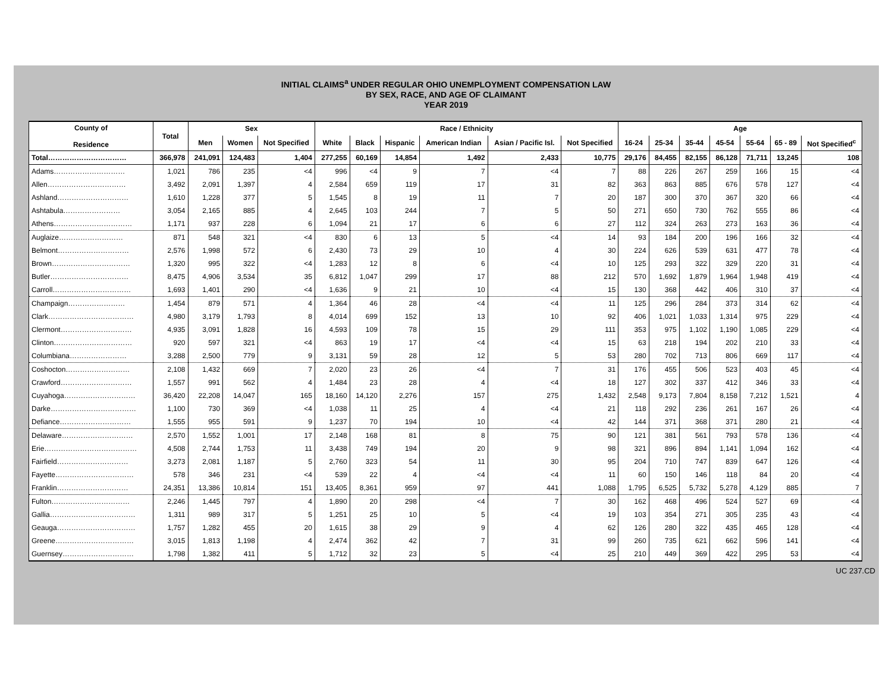INITIAL CLAIMS<sup>a</sup> UNDER REGULAR OHIO UNEMPLOYMENT COMPENSATION LAW
BY SEX, RACE, AND AGE OF CLAIMANT
YEAR 2019
| County of Residence | Total | Sex | | | Race / Ethnicity | | | | | | Age | | | | | | |
| --- | --- | --- | --- | --- | --- | --- | --- | --- | --- | --- | --- | --- | --- | --- | --- | --- | --- |
| | | Men | Women | Not Specified | White | Black | Hispanic | American Indian | Asian / Pacific Isl. | Not Specified | 16-24 | 25-34 | 35-44 | 45-54 | 55-64 | 65 - 89 | Not Specified<sup>c</sup> |
| Total…………………………… | 366,978 | 241,091 | 124,483 | 1,404 | 277,255 | 60,169 | 14,854 | 1,492 | 2,433 | 10,775 | 29,176 | 84,455 | 82,155 | 86,128 | 71,711 | 13,245 | 108 |
| Adams………………………… | 1,021 | 786 | 235 | <4 | 996 | <4 | 9 | 7 | <4 | 7 | 88 | 226 | 267 | 259 | 166 | 15 | <4 |
| Allen…………………………… | 3,492 | 2,091 | 1,397 | 4 | 2,584 | 659 | 119 | 17 | 31 | 82 | 363 | 863 | 885 | 676 | 578 | 127 | <4 |
| Ashland………………………… | 1,610 | 1,228 | 377 | 5 | 1,545 | 8 | 19 | 11 | 7 | 20 | 187 | 300 | 370 | 367 | 320 | 66 | <4 |
| Ashtabula…………………… | 3,054 | 2,165 | 885 | 4 | 2,645 | 103 | 244 | 7 | 5 | 50 | 271 | 650 | 730 | 762 | 555 | 86 | <4 |
| Athens…………………………… | 1,171 | 937 | 228 | 6 | 1,094 | 21 | 17 | 6 | 6 | 27 | 112 | 324 | 263 | 273 | 163 | 36 | <4 |
| Auglaize……………………… | 871 | 548 | 321 | <4 | 830 | 6 | 13 | 5 | <4 | 14 | 93 | 184 | 200 | 196 | 166 | 32 | <4 |
| Belmont………………………… | 2,576 | 1,998 | 572 | 6 | 2,430 | 73 | 29 | 10 | 4 | 30 | 224 | 626 | 539 | 631 | 477 | 78 | <4 |
| Brown…………………………… | 1,320 | 995 | 322 | <4 | 1,283 | 12 | 8 | 6 | <4 | 10 | 125 | 293 | 322 | 329 | 220 | 31 | <4 |
| Butler…………………………… | 8,475 | 4,906 | 3,534 | 35 | 6,812 | 1,047 | 299 | 17 | 88 | 212 | 570 | 1,692 | 1,879 | 1,964 | 1,948 | 419 | <4 |
| Carroll…………………………… | 1,693 | 1,401 | 290 | <4 | 1,636 | 9 | 21 | 10 | <4 | 15 | 130 | 368 | 442 | 406 | 310 | 37 | <4 |
| Champaign…………………… | 1,454 | 879 | 571 | 4 | 1,364 | 46 | 28 | <4 | <4 | 11 | 125 | 296 | 284 | 373 | 314 | 62 | <4 |
| Clark……………………………… | 4,980 | 3,179 | 1,793 | 8 | 4,014 | 699 | 152 | 13 | 10 | 92 | 406 | 1,021 | 1,033 | 1,314 | 975 | 229 | <4 |
| Clermont………………………… | 4,935 | 3,091 | 1,828 | 16 | 4,593 | 109 | 78 | 15 | 29 | 111 | 353 | 975 | 1,102 | 1,190 | 1,085 | 229 | <4 |
| Clinton…………………………… | 920 | 597 | 321 | <4 | 863 | 19 | 17 | <4 | <4 | 15 | 63 | 218 | 194 | 202 | 210 | 33 | <4 |
| Columbiana…………………… | 3,288 | 2,500 | 779 | 9 | 3,131 | 59 | 28 | 12 | 5 | 53 | 280 | 702 | 713 | 806 | 669 | 117 | <4 |
| Coshocton……………………… | 2,108 | 1,432 | 669 | 7 | 2,020 | 23 | 26 | <4 | 7 | 31 | 176 | 455 | 506 | 523 | 403 | 45 | <4 |
| Crawford………………………… | 1,557 | 991 | 562 | 4 | 1,484 | 23 | 28 | 4 | <4 | 18 | 127 | 302 | 337 | 412 | 346 | 33 | <4 |
| Cuyahoga………………………… | 36,420 | 22,208 | 14,047 | 165 | 18,160 | 14,120 | 2,276 | 157 | 275 | 1,432 | 2,548 | 9,173 | 7,804 | 8,158 | 7,212 | 1,521 | 4 |
| Darke……………………………… | 1,100 | 730 | 369 | <4 | 1,038 | 11 | 25 | 4 | <4 | 21 | 118 | 292 | 236 | 261 | 167 | 26 | <4 |
| Defiance………………………… | 1,555 | 955 | 591 | 9 | 1,237 | 70 | 194 | 10 | <4 | 42 | 144 | 371 | 368 | 371 | 280 | 21 | <4 |
| Delaware………………………… | 2,570 | 1,552 | 1,001 | 17 | 2,148 | 168 | 81 | 8 | 75 | 90 | 121 | 381 | 561 | 793 | 578 | 136 | <4 |
| Erie………………………………… | 4,508 | 2,744 | 1,753 | 11 | 3,438 | 749 | 194 | 20 | 9 | 98 | 321 | 896 | 894 | 1,141 | 1,094 | 162 | <4 |
| Fairfield………………………… | 3,273 | 2,081 | 1,187 | 5 | 2,760 | 323 | 54 | 11 | 30 | 95 | 204 | 710 | 747 | 839 | 647 | 126 | <4 |
| Fayette…………………………… | 578 | 346 | 231 | <4 | 539 | 22 | 4 | <4 | <4 | 11 | 60 | 150 | 146 | 118 | 84 | 20 | <4 |
| Franklin………………………… | 24,351 | 13,386 | 10,814 | 151 | 13,405 | 8,361 | 959 | 97 | 441 | 1,088 | 1,795 | 6,525 | 5,732 | 5,278 | 4,129 | 885 | 7 |
| Fulton…………………………… | 2,246 | 1,445 | 797 | 4 | 1,890 | 20 | 298 | <4 | 7 | 30 | 162 | 468 | 496 | 524 | 527 | 69 | <4 |
| Gallia……………………………… | 1,311 | 989 | 317 | 5 | 1,251 | 25 | 10 | 5 | <4 | 19 | 103 | 354 | 271 | 305 | 235 | 43 | <4 |
| Geauga…………………………… | 1,757 | 1,282 | 455 | 20 | 1,615 | 38 | 29 | 9 | 4 | 62 | 126 | 280 | 322 | 435 | 465 | 128 | <4 |
| Greene…………………………… | 3,015 | 1,813 | 1,198 | 4 | 2,474 | 362 | 42 | 7 | 31 | 99 | 260 | 735 | 621 | 662 | 596 | 141 | <4 |
| Guernsey………………………… | 1,798 | 1,382 | 411 | 5 | 1,712 | 32 | 23 | 5 | <4 | 25 | 210 | 449 | 369 | 422 | 295 | 53 | <4 |
UC 237.CD